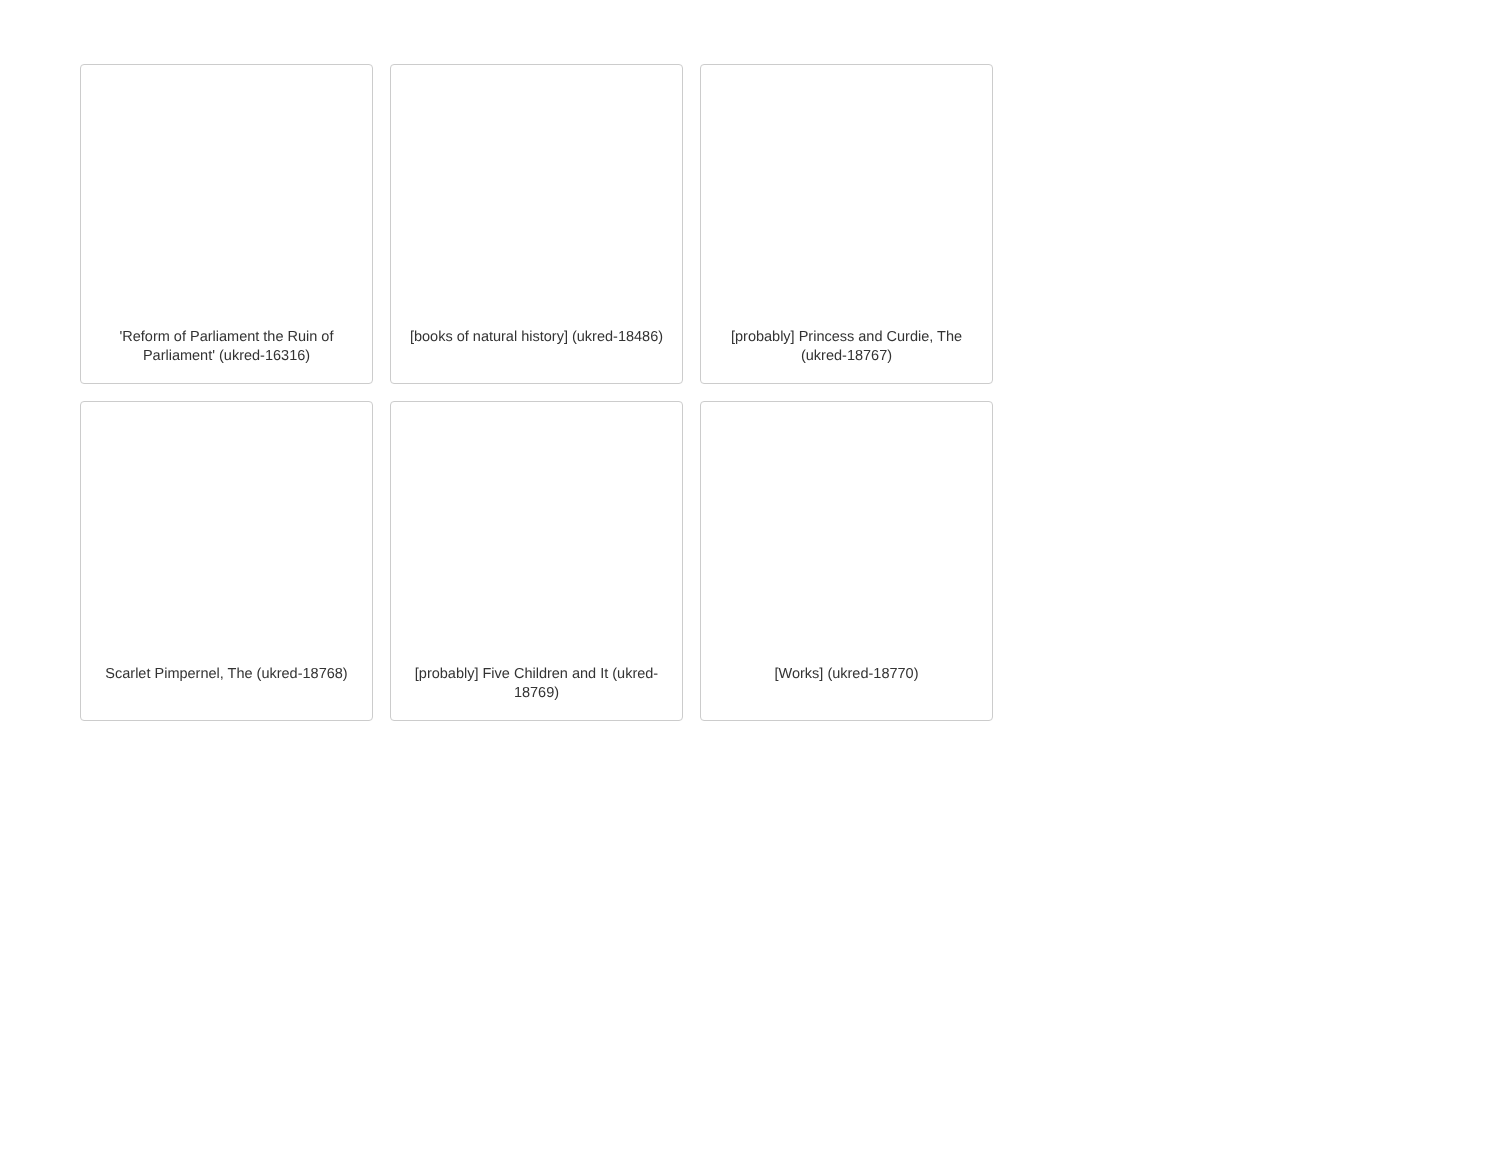'Reform of Parliament the Ruin of Parliament' (ukred-16316)
[books of natural history] (ukred-18486)
[probably] Princess and Curdie, The (ukred-18767)
Scarlet Pimpernel, The (ukred-18768)
[probably] Five Children and It (ukred-18769)
[Works] (ukred-18770)